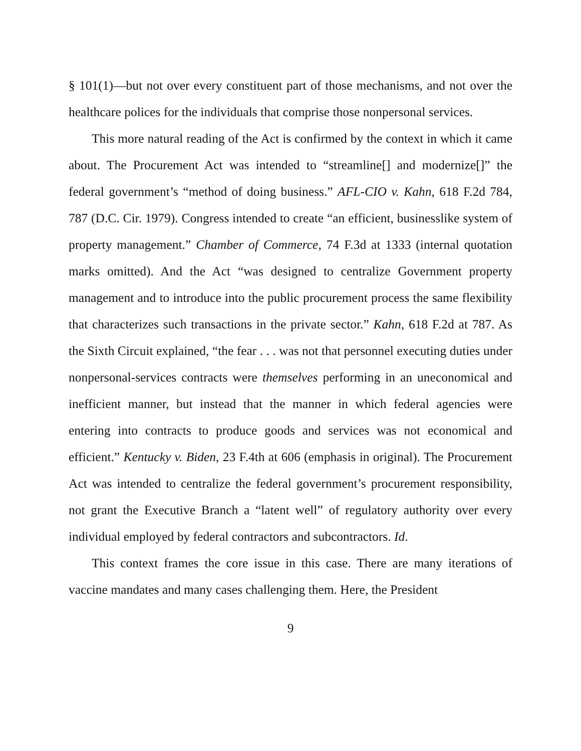§ 101(1)—but not over every constituent part of those mechanisms, and not over the healthcare polices for the individuals that comprise those nonpersonal services.
This more natural reading of the Act is confirmed by the context in which it came about. The Procurement Act was intended to “streamline[] and modernize[]” the federal government’s “method of doing business.” AFL-CIO v. Kahn, 618 F.2d 784, 787 (D.C. Cir. 1979). Congress intended to create “an efficient, businesslike system of property management.” Chamber of Commerce, 74 F.3d at 1333 (internal quotation marks omitted). And the Act “was designed to centralize Government property management and to introduce into the public procurement process the same flexibility that characterizes such transactions in the private sector.” Kahn, 618 F.2d at 787. As the Sixth Circuit explained, “the fear . . . was not that personnel executing duties under nonpersonal-services contracts were themselves performing in an uneconomical and inefficient manner, but instead that the manner in which federal agencies were entering into contracts to produce goods and services was not economical and efficient.” Kentucky v. Biden, 23 F.4th at 606 (emphasis in original). The Procurement Act was intended to centralize the federal government’s procurement responsibility, not grant the Executive Branch a “latent well” of regulatory authority over every individual employed by federal contractors and subcontractors. Id.
This context frames the core issue in this case. There are many iterations of vaccine mandates and many cases challenging them. Here, the President
9